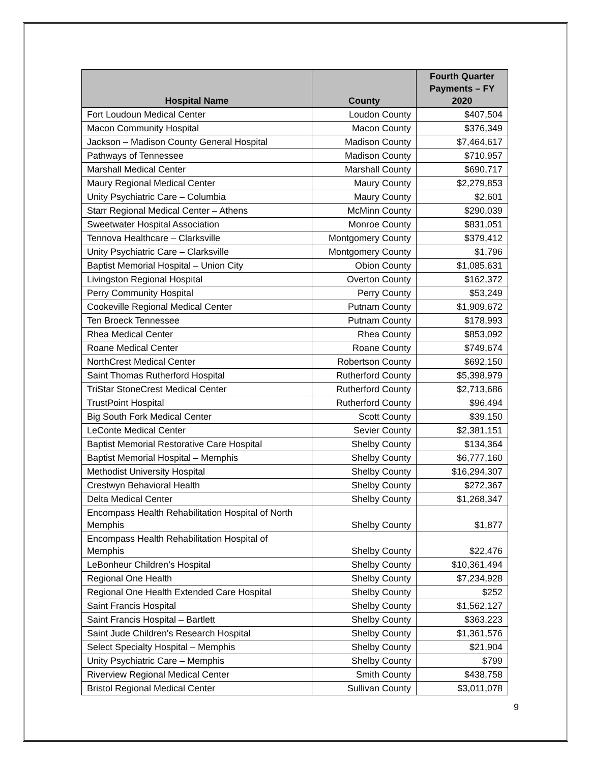| Hospital Name | County | Fourth Quarter Payments – FY 2020 |
| --- | --- | --- |
| Fort Loudoun Medical Center | Loudon County | $407,504 |
| Macon Community Hospital | Macon County | $376,349 |
| Jackson – Madison County General Hospital | Madison County | $7,464,617 |
| Pathways of Tennessee | Madison County | $710,957 |
| Marshall Medical Center | Marshall County | $690,717 |
| Maury Regional Medical Center | Maury County | $2,279,853 |
| Unity Psychiatric Care – Columbia | Maury County | $2,601 |
| Starr Regional Medical Center – Athens | McMinn County | $290,039 |
| Sweetwater Hospital Association | Monroe County | $831,051 |
| Tennova Healthcare – Clarksville | Montgomery County | $379,412 |
| Unity Psychiatric Care – Clarksville | Montgomery County | $1,796 |
| Baptist Memorial Hospital – Union City | Obion County | $1,085,631 |
| Livingston Regional Hospital | Overton County | $162,372 |
| Perry Community Hospital | Perry County | $53,249 |
| Cookeville Regional Medical Center | Putnam County | $1,909,672 |
| Ten Broeck Tennessee | Putnam County | $178,993 |
| Rhea Medical Center | Rhea County | $853,092 |
| Roane Medical Center | Roane County | $749,674 |
| NorthCrest Medical Center | Robertson County | $692,150 |
| Saint Thomas Rutherford Hospital | Rutherford County | $5,398,979 |
| TriStar StoneCrest Medical Center | Rutherford County | $2,713,686 |
| TrustPoint Hospital | Rutherford County | $96,494 |
| Big South Fork Medical Center | Scott County | $39,150 |
| LeConte Medical Center | Sevier County | $2,381,151 |
| Baptist Memorial Restorative Care Hospital | Shelby County | $134,364 |
| Baptist Memorial Hospital – Memphis | Shelby County | $6,777,160 |
| Methodist University Hospital | Shelby County | $16,294,307 |
| Crestwyn Behavioral Health | Shelby County | $272,367 |
| Delta Medical Center | Shelby County | $1,268,347 |
| Encompass Health Rehabilitation Hospital of North Memphis | Shelby County | $1,877 |
| Encompass Health Rehabilitation Hospital of Memphis | Shelby County | $22,476 |
| LeBonheur Children’s Hospital | Shelby County | $10,361,494 |
| Regional One Health | Shelby County | $7,234,928 |
| Regional One Health Extended Care Hospital | Shelby County | $252 |
| Saint Francis Hospital | Shelby County | $1,562,127 |
| Saint Francis Hospital – Bartlett | Shelby County | $363,223 |
| Saint Jude Children's Research Hospital | Shelby County | $1,361,576 |
| Select Specialty Hospital – Memphis | Shelby County | $21,904 |
| Unity Psychiatric Care – Memphis | Shelby County | $799 |
| Riverview Regional Medical Center | Smith County | $438,758 |
| Bristol Regional Medical Center | Sullivan County | $3,011,078 |
9